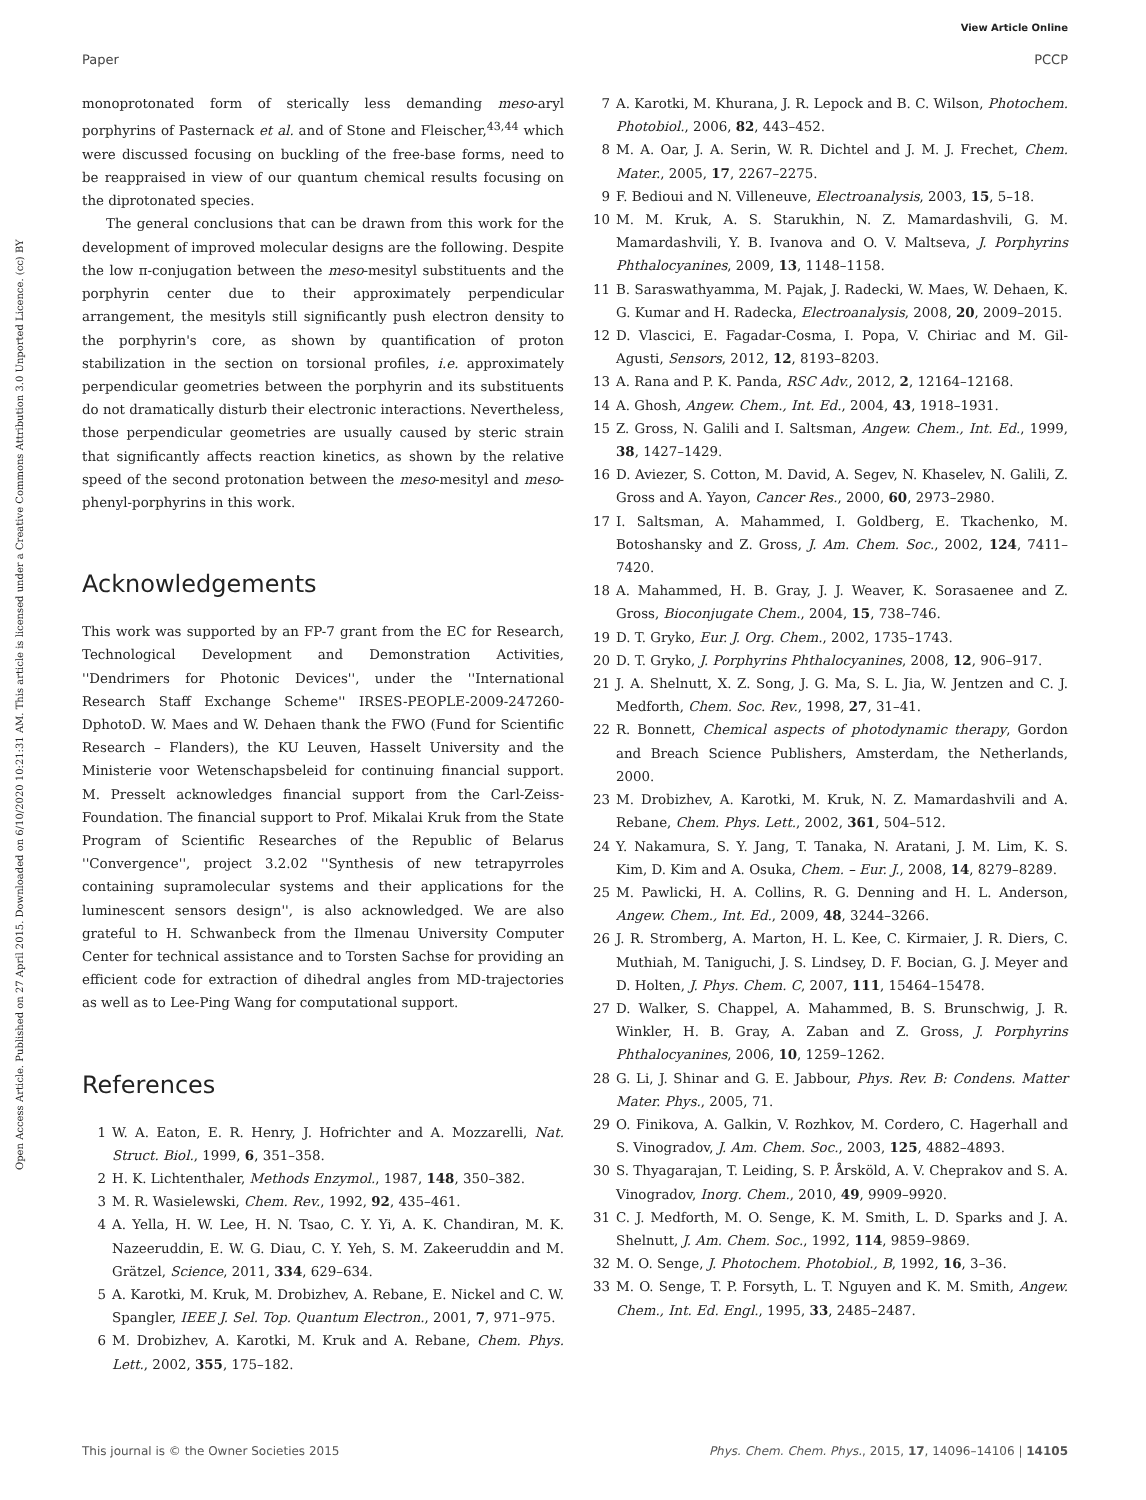View Article Online
Paper PCCP
Open Access Article. Published on 27 April 2015. Downloaded on 6/10/2020 10:21:31 AM. This article is licensed under a Creative Commons Attribution 3.0 Unported Licence. (cc) BY
monoprotonated form of sterically less demanding meso-aryl porphyrins of Pasternack et al. and of Stone and Fleischer,<sup>43,44</sup> which were discussed focusing on buckling of the free-base forms, need to be reappraised in view of our quantum chemical results focusing on the diprotonated species.
The general conclusions that can be drawn from this work for the development of improved molecular designs are the following. Despite the low π-conjugation between the meso-mesityl substituents and the porphyrin center due to their approximately perpendicular arrangement, the mesityls still significantly push electron density to the porphyrin's core, as shown by quantification of proton stabilization in the section on torsional profiles, i.e. approximately perpendicular geometries between the porphyrin and its substituents do not dramatically disturb their electronic interactions. Nevertheless, those perpendicular geometries are usually caused by steric strain that significantly affects reaction kinetics, as shown by the relative speed of the second protonation between the meso-mesityl and meso-phenyl-porphyrins in this work.
Acknowledgements
This work was supported by an FP-7 grant from the EC for Research, Technological Development and Demonstration Activities, ''Dendrimers for Photonic Devices'', under the ''International Research Staff Exchange Scheme'' IRSES-PEOPLE-2009-247260-DphotoD. W. Maes and W. Dehaen thank the FWO (Fund for Scientific Research – Flanders), the KU Leuven, Hasselt University and the Ministerie voor Wetenschapsbeleid for continuing financial support. M. Presselt acknowledges financial support from the Carl-Zeiss-Foundation. The financial support to Prof. Mikalai Kruk from the State Program of Scientific Researches of the Republic of Belarus ''Convergence'', project 3.2.02 ''Synthesis of new tetrapyrroles containing supramolecular systems and their applications for the luminescent sensors design'', is also acknowledged. We are also grateful to H. Schwanbeck from the Ilmenau University Computer Center for technical assistance and to Torsten Sachse for providing an efficient code for extraction of dihedral angles from MD-trajectories as well as to Lee-Ping Wang for computational support.
References
1 W. A. Eaton, E. R. Henry, J. Hofrichter and A. Mozzarelli, Nat. Struct. Biol., 1999, 6, 351–358.
2 H. K. Lichtenthaler, Methods Enzymol., 1987, 148, 350–382.
3 M. R. Wasielewski, Chem. Rev., 1992, 92, 435–461.
4 A. Yella, H. W. Lee, H. N. Tsao, C. Y. Yi, A. K. Chandiran, M. K. Nazeeruddin, E. W. G. Diau, C. Y. Yeh, S. M. Zakeeruddin and M. Grätzel, Science, 2011, 334, 629–634.
5 A. Karotki, M. Kruk, M. Drobizhev, A. Rebane, E. Nickel and C. W. Spangler, IEEE J. Sel. Top. Quantum Electron., 2001, 7, 971–975.
6 M. Drobizhev, A. Karotki, M. Kruk and A. Rebane, Chem. Phys. Lett., 2002, 355, 175–182.
7 A. Karotki, M. Khurana, J. R. Lepock and B. C. Wilson, Photochem. Photobiol., 2006, 82, 443–452.
8 M. A. Oar, J. A. Serin, W. R. Dichtel and J. M. J. Frechet, Chem. Mater., 2005, 17, 2267–2275.
9 F. Bedioui and N. Villeneuve, Electroanalysis, 2003, 15, 5–18.
10 M. M. Kruk, A. S. Starukhin, N. Z. Mamardashvili, G. M. Mamardashvili, Y. B. Ivanova and O. V. Maltseva, J. Porphyrins Phthalocyanines, 2009, 13, 1148–1158.
11 B. Saraswathyamma, M. Pajak, J. Radecki, W. Maes, W. Dehaen, K. G. Kumar and H. Radecka, Electroanalysis, 2008, 20, 2009–2015.
12 D. Vlascici, E. Fagadar-Cosma, I. Popa, V. Chiriac and M. Gil-Agusti, Sensors, 2012, 12, 8193–8203.
13 A. Rana and P. K. Panda, RSC Adv., 2012, 2, 12164–12168.
14 A. Ghosh, Angew. Chem., Int. Ed., 2004, 43, 1918–1931.
15 Z. Gross, N. Galili and I. Saltsman, Angew. Chem., Int. Ed., 1999, 38, 1427–1429.
16 D. Aviezer, S. Cotton, M. David, A. Segev, N. Khaselev, N. Galili, Z. Gross and A. Yayon, Cancer Res., 2000, 60, 2973–2980.
17 I. Saltsman, A. Mahammed, I. Goldberg, E. Tkachenko, M. Botoshansky and Z. Gross, J. Am. Chem. Soc., 2002, 124, 7411–7420.
18 A. Mahammed, H. B. Gray, J. J. Weaver, K. Sorasaenee and Z. Gross, Bioconjugate Chem., 2004, 15, 738–746.
19 D. T. Gryko, Eur. J. Org. Chem., 2002, 1735–1743.
20 D. T. Gryko, J. Porphyrins Phthalocyanines, 2008, 12, 906–917.
21 J. A. Shelnutt, X. Z. Song, J. G. Ma, S. L. Jia, W. Jentzen and C. J. Medforth, Chem. Soc. Rev., 1998, 27, 31–41.
22 R. Bonnett, Chemical aspects of photodynamic therapy, Gordon and Breach Science Publishers, Amsterdam, the Netherlands, 2000.
23 M. Drobizhev, A. Karotki, M. Kruk, N. Z. Mamardashvili and A. Rebane, Chem. Phys. Lett., 2002, 361, 504–512.
24 Y. Nakamura, S. Y. Jang, T. Tanaka, N. Aratani, J. M. Lim, K. S. Kim, D. Kim and A. Osuka, Chem. – Eur. J., 2008, 14, 8279–8289.
25 M. Pawlicki, H. A. Collins, R. G. Denning and H. L. Anderson, Angew. Chem., Int. Ed., 2009, 48, 3244–3266.
26 J. R. Stromberg, A. Marton, H. L. Kee, C. Kirmaier, J. R. Diers, C. Muthiah, M. Taniguchi, J. S. Lindsey, D. F. Bocian, G. J. Meyer and D. Holten, J. Phys. Chem. C, 2007, 111, 15464–15478.
27 D. Walker, S. Chappel, A. Mahammed, B. S. Brunschwig, J. R. Winkler, H. B. Gray, A. Zaban and Z. Gross, J. Porphyrins Phthalocyanines, 2006, 10, 1259–1262.
28 G. Li, J. Shinar and G. E. Jabbour, Phys. Rev. B: Condens. Matter Mater. Phys., 2005, 71.
29 O. Finikova, A. Galkin, V. Rozhkov, M. Cordero, C. Hagerhall and S. Vinogradov, J. Am. Chem. Soc., 2003, 125, 4882–4893.
30 S. Thyagarajan, T. Leiding, S. P. Årsköld, A. V. Cheprakov and S. A. Vinogradov, Inorg. Chem., 2010, 49, 9909–9920.
31 C. J. Medforth, M. O. Senge, K. M. Smith, L. D. Sparks and J. A. Shelnutt, J. Am. Chem. Soc., 1992, 114, 9859–9869.
32 M. O. Senge, J. Photochem. Photobiol., B, 1992, 16, 3–36.
33 M. O. Senge, T. P. Forsyth, L. T. Nguyen and K. M. Smith, Angew. Chem., Int. Ed. Engl., 1995, 33, 2485–2487.
This journal is © the Owner Societies 2015 Phys. Chem. Chem. Phys., 2015, 17, 14096–14106 | 14105